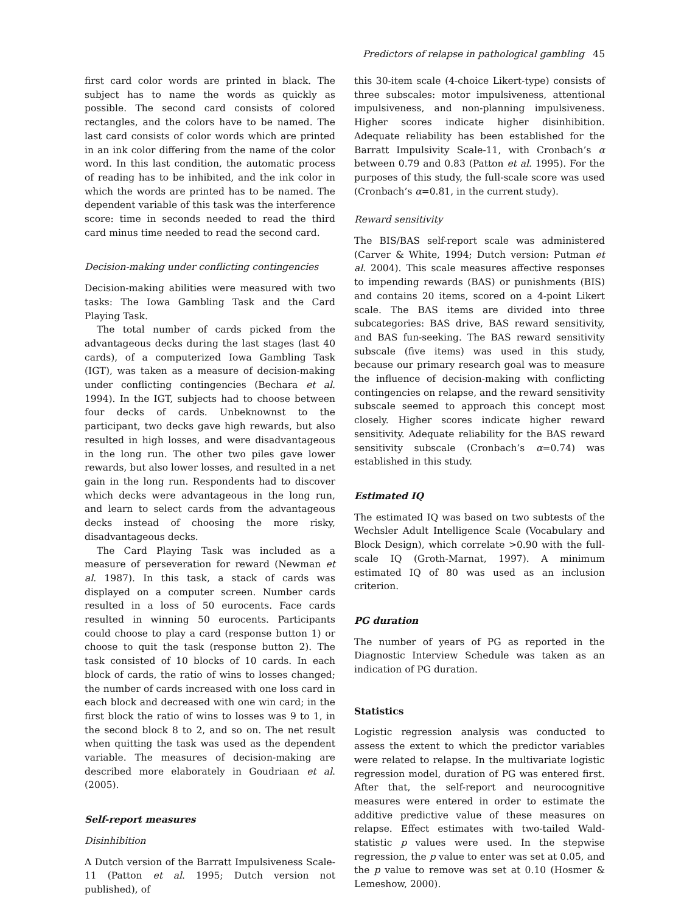Predictors of relapse in pathological gambling 45
first card color words are printed in black. The subject has to name the words as quickly as possible. The second card consists of colored rectangles, and the colors have to be named. The last card consists of color words which are printed in an ink color differing from the name of the color word. In this last condition, the automatic process of reading has to be inhibited, and the ink color in which the words are printed has to be named. The dependent variable of this task was the interference score: time in seconds needed to read the third card minus time needed to read the second card.
Decision-making under conflicting contingencies
Decision-making abilities were measured with two tasks: The Iowa Gambling Task and the Card Playing Task.
The total number of cards picked from the advantageous decks during the last stages (last 40 cards), of a computerized Iowa Gambling Task (IGT), was taken as a measure of decision-making under conflicting contingencies (Bechara et al. 1994). In the IGT, subjects had to choose between four decks of cards. Unbeknownst to the participant, two decks gave high rewards, but also resulted in high losses, and were disadvantageous in the long run. The other two piles gave lower rewards, but also lower losses, and resulted in a net gain in the long run. Respondents had to discover which decks were advantageous in the long run, and learn to select cards from the advantageous decks instead of choosing the more risky, disadvantageous decks.
The Card Playing Task was included as a measure of perseveration for reward (Newman et al. 1987). In this task, a stack of cards was displayed on a computer screen. Number cards resulted in a loss of 50 eurocents. Face cards resulted in winning 50 eurocents. Participants could choose to play a card (response button 1) or choose to quit the task (response button 2). The task consisted of 10 blocks of 10 cards. In each block of cards, the ratio of wins to losses changed; the number of cards increased with one loss card in each block and decreased with one win card; in the first block the ratio of wins to losses was 9 to 1, in the second block 8 to 2, and so on. The net result when quitting the task was used as the dependent variable. The measures of decision-making are described more elaborately in Goudriaan et al. (2005).
Self-report measures
Disinhibition
A Dutch version of the Barratt Impulsiveness Scale-11 (Patton et al. 1995; Dutch version not published), of
this 30-item scale (4-choice Likert-type) consists of three subscales: motor impulsiveness, attentional impulsiveness, and non-planning impulsiveness. Higher scores indicate higher disinhibition. Adequate reliability has been established for the Barratt Impulsivity Scale-11, with Cronbach’s α between 0.79 and 0.83 (Patton et al. 1995). For the purposes of this study, the full-scale score was used (Cronbach’s α=0.81, in the current study).
Reward sensitivity
The BIS/BAS self-report scale was administered (Carver & White, 1994; Dutch version: Putman et al. 2004). This scale measures affective responses to impending rewards (BAS) or punishments (BIS) and contains 20 items, scored on a 4-point Likert scale. The BAS items are divided into three subcategories: BAS drive, BAS reward sensitivity, and BAS fun-seeking. The BAS reward sensitivity subscale (five items) was used in this study, because our primary research goal was to measure the influence of decision-making with conflicting contingencies on relapse, and the reward sensitivity subscale seemed to approach this concept most closely. Higher scores indicate higher reward sensitivity. Adequate reliability for the BAS reward sensitivity subscale (Cronbach’s α=0.74) was established in this study.
Estimated IQ
The estimated IQ was based on two subtests of the Wechsler Adult Intelligence Scale (Vocabulary and Block Design), which correlate >0.90 with the full-scale IQ (Groth-Marnat, 1997). A minimum estimated IQ of 80 was used as an inclusion criterion.
PG duration
The number of years of PG as reported in the Diagnostic Interview Schedule was taken as an indication of PG duration.
Statistics
Logistic regression analysis was conducted to assess the extent to which the predictor variables were related to relapse. In the multivariate logistic regression model, duration of PG was entered first. After that, the self-report and neurocognitive measures were entered in order to estimate the additive predictive value of these measures on relapse. Effect estimates with two-tailed Wald-statistic p values were used. In the stepwise regression, the p value to enter was set at 0.05, and the p value to remove was set at 0.10 (Hosmer & Lemeshow, 2000).